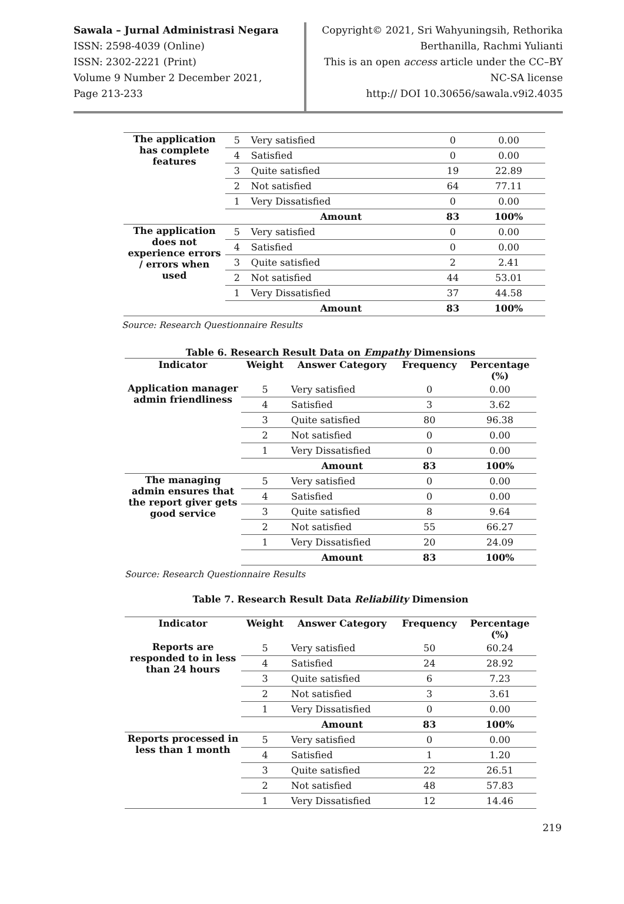Sawala – Jurnal Administrasi Negara
ISSN: 2598-4039 (Online)
ISSN: 2302-2221 (Print)
Volume 9 Number 2 December 2021,
Page 213-233
Copyright© 2021, Sri Wahyuningsih, Rethorika
Berthanilla, Rachmi Yulianti
This is an open access article under the CC–BY
NC-SA license
http:// DOI 10.30656/sawala.v9i2.4035
| The application has complete features | 5 | Very satisfied | 0 | 0.00 |
| | 4 | Satisfied | 0 | 0.00 |
| | 3 | Quite satisfied | 19 | 22.89 |
| | 2 | Not satisfied | 64 | 77.11 |
| | 1 | Very Dissatisfied | 0 | 0.00 |
| | | Amount | 83 | 100% |
| The application does not experience errors / errors when used | 5 | Very satisfied | 0 | 0.00 |
| | 4 | Satisfied | 0 | 0.00 |
| | 3 | Quite satisfied | 2 | 2.41 |
| | 2 | Not satisfied | 44 | 53.01 |
| | 1 | Very Dissatisfied | 37 | 44.58 |
| | | Amount | 83 | 100% |
Source: Research Questionnaire Results
Table 6. Research Result Data on Empathy Dimensions
| Indicator | Weight | Answer Category | Frequency | Percentage (%) |
| --- | --- | --- | --- | --- |
| Application manager admin friendliness | 5 | Very satisfied | 0 | 0.00 |
| | 4 | Satisfied | 3 | 3.62 |
| | 3 | Quite satisfied | 80 | 96.38 |
| | 2 | Not satisfied | 0 | 0.00 |
| | 1 | Very Dissatisfied | 0 | 0.00 |
| | | Amount | 83 | 100% |
| The managing admin ensures that the report giver gets good service | 5 | Very satisfied | 0 | 0.00 |
| | 4 | Satisfied | 0 | 0.00 |
| | 3 | Quite satisfied | 8 | 9.64 |
| | 2 | Not satisfied | 55 | 66.27 |
| | 1 | Very Dissatisfied | 20 | 24.09 |
| | | Amount | 83 | 100% |
Source: Research Questionnaire Results
Table 7. Research Result Data Reliability Dimension
| Indicator | Weight | Answer Category | Frequency | Percentage (%) |
| --- | --- | --- | --- | --- |
| Reports are responded to in less than 24 hours | 5 | Very satisfied | 50 | 60.24 |
| | 4 | Satisfied | 24 | 28.92 |
| | 3 | Quite satisfied | 6 | 7.23 |
| | 2 | Not satisfied | 3 | 3.61 |
| | 1 | Very Dissatisfied | 0 | 0.00 |
| | | Amount | 83 | 100% |
| Reports processed in less than 1 month | 5 | Very satisfied | 0 | 0.00 |
| | 4 | Satisfied | 1 | 1.20 |
| | 3 | Quite satisfied | 22 | 26.51 |
| | 2 | Not satisfied | 48 | 57.83 |
| | 1 | Very Dissatisfied | 12 | 14.46 |
219